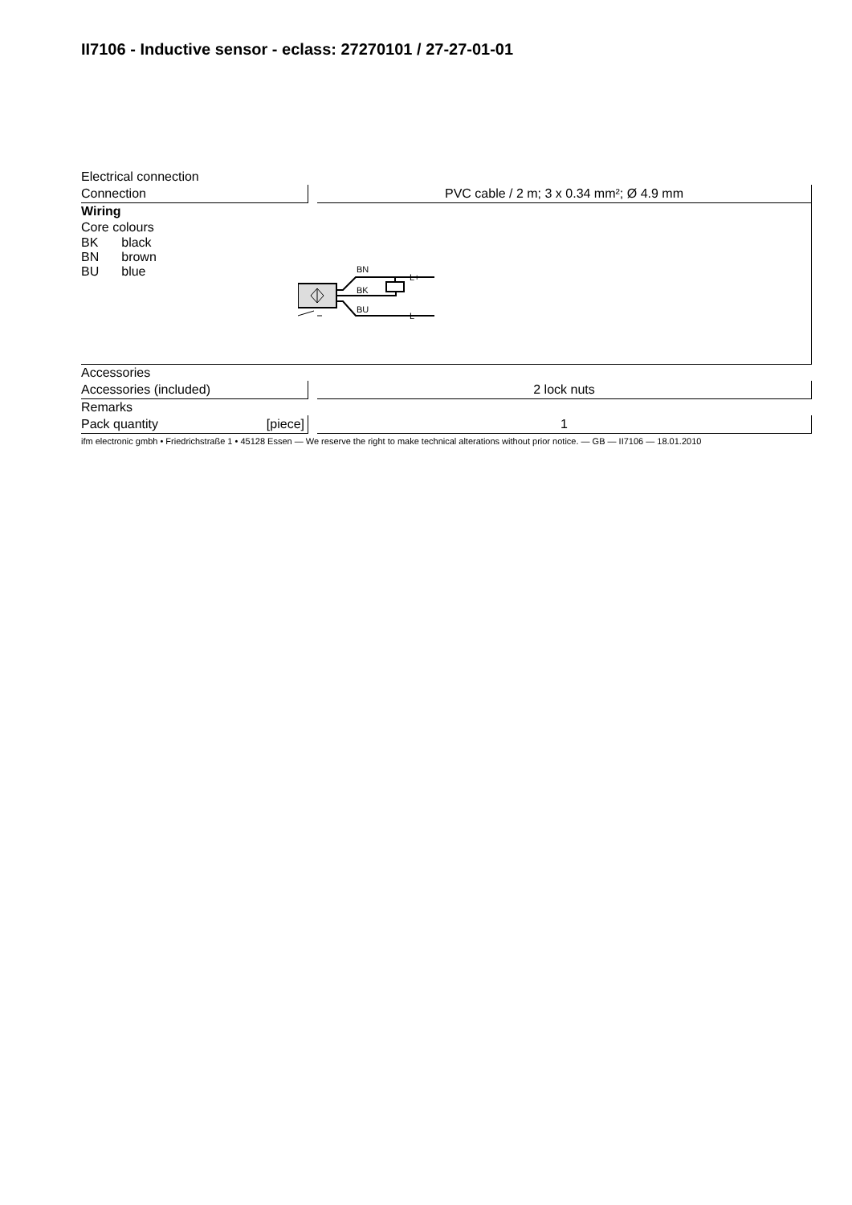II7106 - Inductive sensor - eclass: 27270101 / 27-27-01-01
Electrical connection
Connection PVC cable / 2 m; 3 x 0.34 mm²; Ø 4.9 mm
Wiring
Core colours
| BK | black |
| BN | brown |
| BU | blue |
BN
BK
BU
L+
L−
Accessories
Accessories (included) 2 lock nuts
Remarks
Pack quantity [piece] 1
ifm electronic gmbh • Friedrichstraße 1 • 45128 Essen — We reserve the right to make technical alterations without prior notice. — GB — II7106 — 18.01.2010